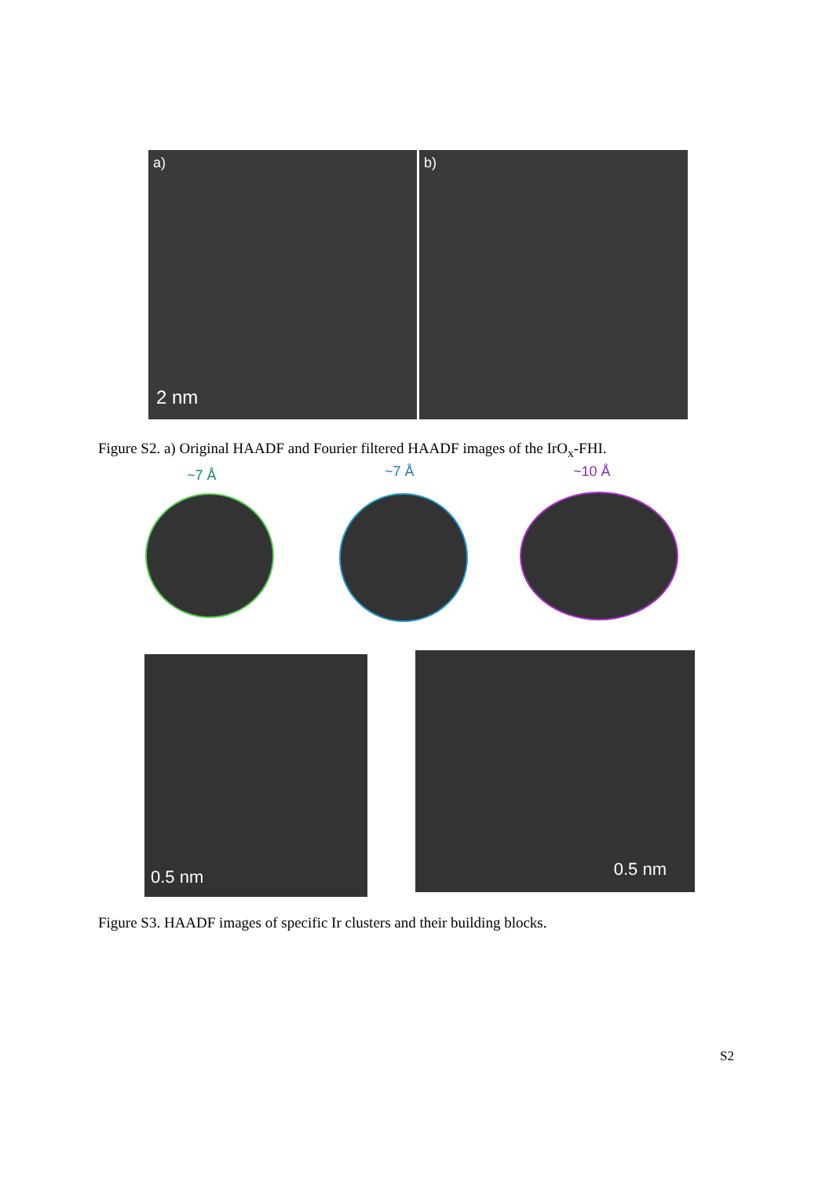a)
2 nm
b)
Figure S2. a) Original HAADF and Fourier filtered HAADF images of the IrO<sub>x</sub>-FHI.
~7 Å ~7 Å ~10 Å
0.5 nm 0.5 nm
Figure S3. HAADF images of specific Ir clusters and their building blocks.
S2